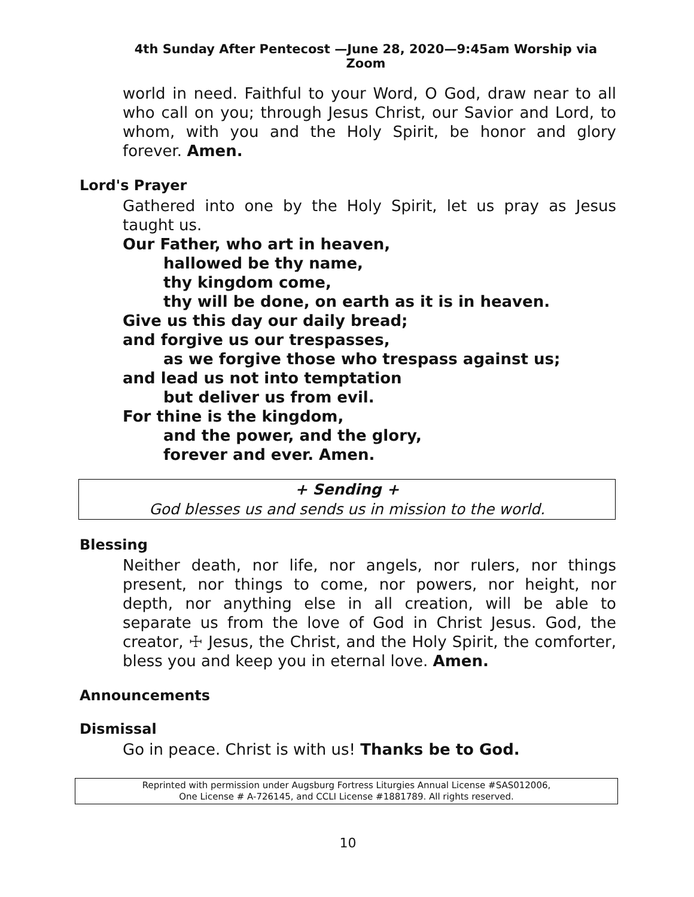4th Sunday After Pentecost —June 28, 2020—9:45am Worship via Zoom
world in need. Faithful to your Word, O God, draw near to all who call on you; through Jesus Christ, our Savior and Lord, to whom, with you and the Holy Spirit, be honor and glory forever. Amen.
Lord's Prayer
Gathered into one by the Holy Spirit, let us pray as Jesus taught us.
Our Father, who art in heaven,
hallowed be thy name,
thy kingdom come,
thy will be done, on earth as it is in heaven.
Give us this day our daily bread;
and forgive us our trespasses,
as we forgive those who trespass against us;
and lead us not into temptation
but deliver us from evil.
For thine is the kingdom,
and the power, and the glory,
forever and ever. Amen.
+ Sending +
God blesses us and sends us in mission to the world.
Blessing
Neither death, nor life, nor angels, nor rulers, nor things present, nor things to come, nor powers, nor height, nor depth, nor anything else in all creation, will be able to separate us from the love of God in Christ Jesus. God, the creator, ☩ Jesus, the Christ, and the Holy Spirit, the comforter, bless you and keep you in eternal love. Amen.
Announcements
Dismissal
Go in peace. Christ is with us! Thanks be to God.
Reprinted with permission under Augsburg Fortress Liturgies Annual License #SAS012006,
One License # A-726145, and CCLI License #1881789. All rights reserved.
10